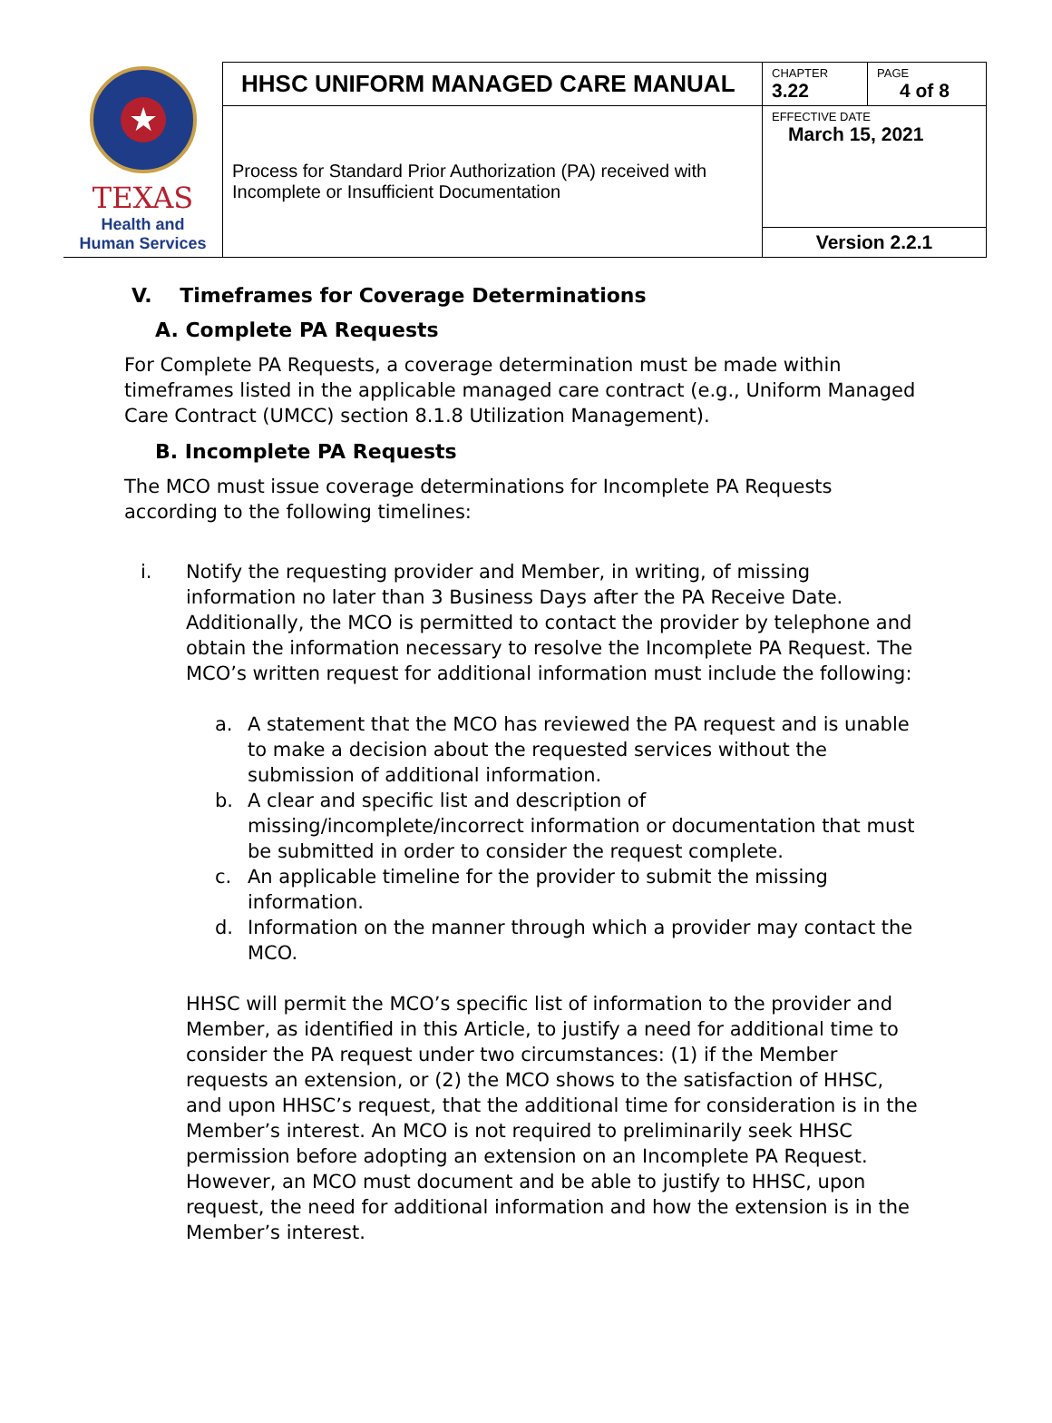| ★ TEXAS Health and Human Services | HHSC UNIFORM MANAGED CARE MANUAL | CHAPTER 3.22 | PAGE 4 of 8 |
| | Process for Standard Prior Authorization (PA) received with Incomplete or Insufficient Documentation | EFFECTIVE DATE March 15, 2021 | |
| | | Version 2.2.1 | |
V. Timeframes for Coverage Determinations
A. Complete PA Requests
For Complete PA Requests, a coverage determination must be made within timeframes listed in the applicable managed care contract (e.g., Uniform Managed Care Contract (UMCC) section 8.1.8 Utilization Management).
B. Incomplete PA Requests
The MCO must issue coverage determinations for Incomplete PA Requests according to the following timelines:
i. Notify the requesting provider and Member, in writing, of missing information no later than 3 Business Days after the PA Receive Date. Additionally, the MCO is permitted to contact the provider by telephone and obtain the information necessary to resolve the Incomplete PA Request. The MCO’s written request for additional information must include the following:
a. A statement that the MCO has reviewed the PA request and is unable to make a decision about the requested services without the submission of additional information.
b. A clear and specific list and description of missing/incomplete/incorrect information or documentation that must be submitted in order to consider the request complete.
c. An applicable timeline for the provider to submit the missing information.
d. Information on the manner through which a provider may contact the MCO.
HHSC will permit the MCO’s specific list of information to the provider and Member, as identified in this Article, to justify a need for additional time to consider the PA request under two circumstances: (1) if the Member requests an extension, or (2) the MCO shows to the satisfaction of HHSC, and upon HHSC’s request, that the additional time for consideration is in the Member’s interest. An MCO is not required to preliminarily seek HHSC permission before adopting an extension on an Incomplete PA Request. However, an MCO must document and be able to justify to HHSC, upon request, the need for additional information and how the extension is in the Member’s interest.